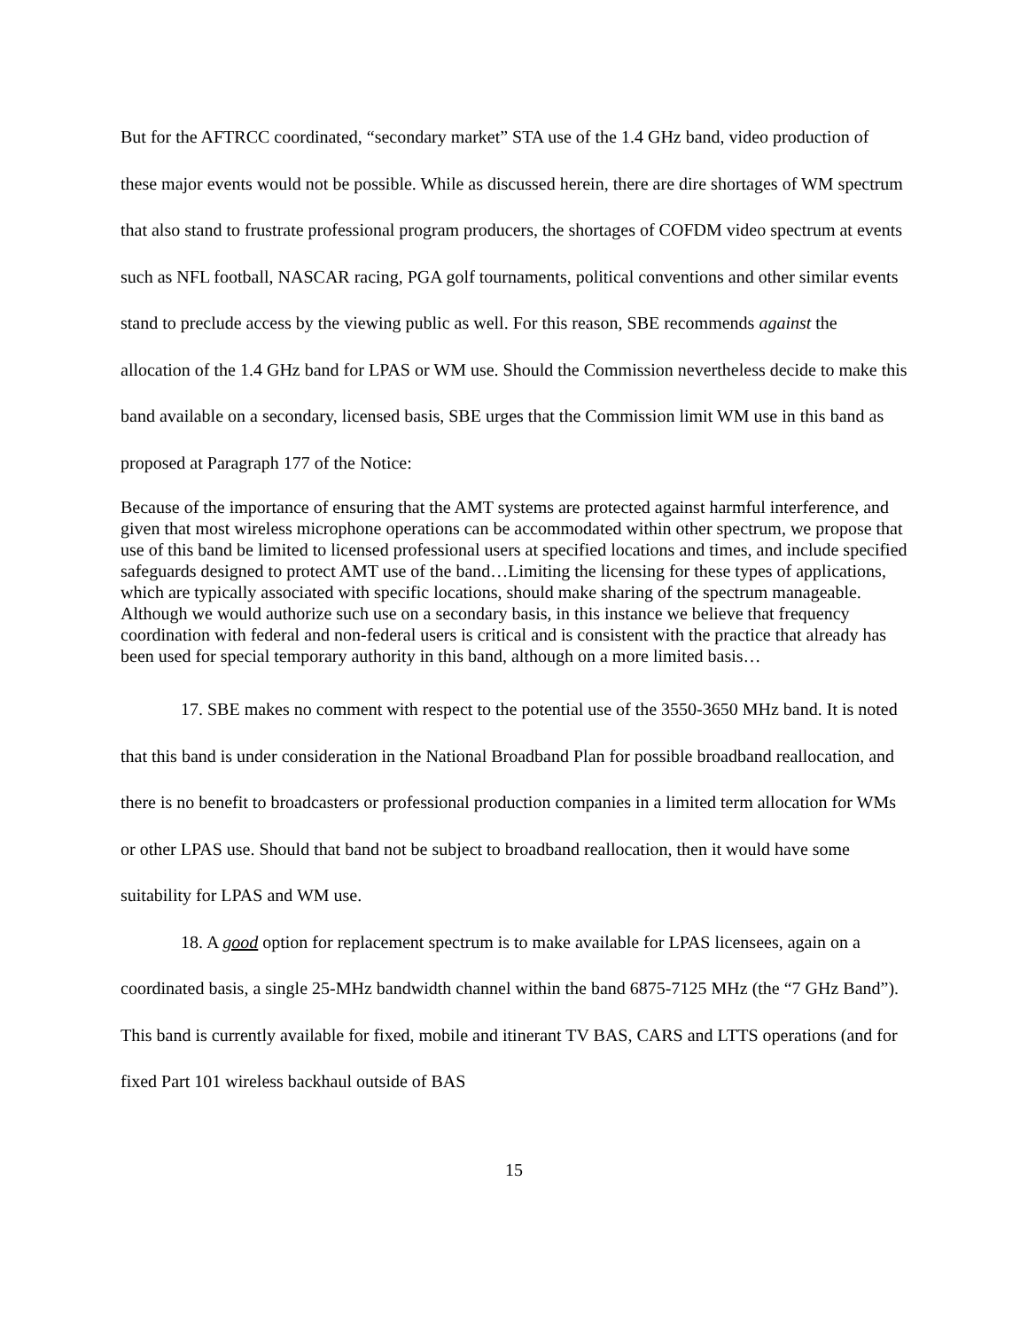But for the AFTRCC coordinated, “secondary market” STA use of the 1.4 GHz band, video production of these major events would not be possible. While as discussed herein, there are dire shortages of WM spectrum that also stand to frustrate professional program producers, the shortages of COFDM video spectrum at events such as NFL football, NASCAR racing, PGA golf tournaments, political conventions and other similar events stand to preclude access by the viewing public as well. For this reason, SBE recommends against the allocation of the 1.4 GHz band for LPAS or WM use. Should the Commission nevertheless decide to make this band available on a secondary, licensed basis, SBE urges that the Commission limit WM use in this band as proposed at Paragraph 177 of the Notice:
Because of the importance of ensuring that the AMT systems are protected against harmful interference, and given that most wireless microphone operations can be accommodated within other spectrum, we propose that use of this band be limited to licensed professional users at specified locations and times, and include specified safeguards designed to protect AMT use of the band…Limiting the licensing for these types of applications, which are typically associated with specific locations, should make sharing of the spectrum manageable. Although we would authorize such use on a secondary basis, in this instance we believe that frequency coordination with federal and non-federal users is critical and is consistent with the practice that already has been used for special temporary authority in this band, although on a more limited basis…
17. SBE makes no comment with respect to the potential use of the 3550-3650 MHz band. It is noted that this band is under consideration in the National Broadband Plan for possible broadband reallocation, and there is no benefit to broadcasters or professional production companies in a limited term allocation for WMs or other LPAS use. Should that band not be subject to broadband reallocation, then it would have some suitability for LPAS and WM use.
18. A good option for replacement spectrum is to make available for LPAS licensees, again on a coordinated basis, a single 25-MHz bandwidth channel within the band 6875-7125 MHz (the “7 GHz Band”). This band is currently available for fixed, mobile and itinerant TV BAS, CARS and LTTS operations (and for fixed Part 101 wireless backhaul outside of BAS
15